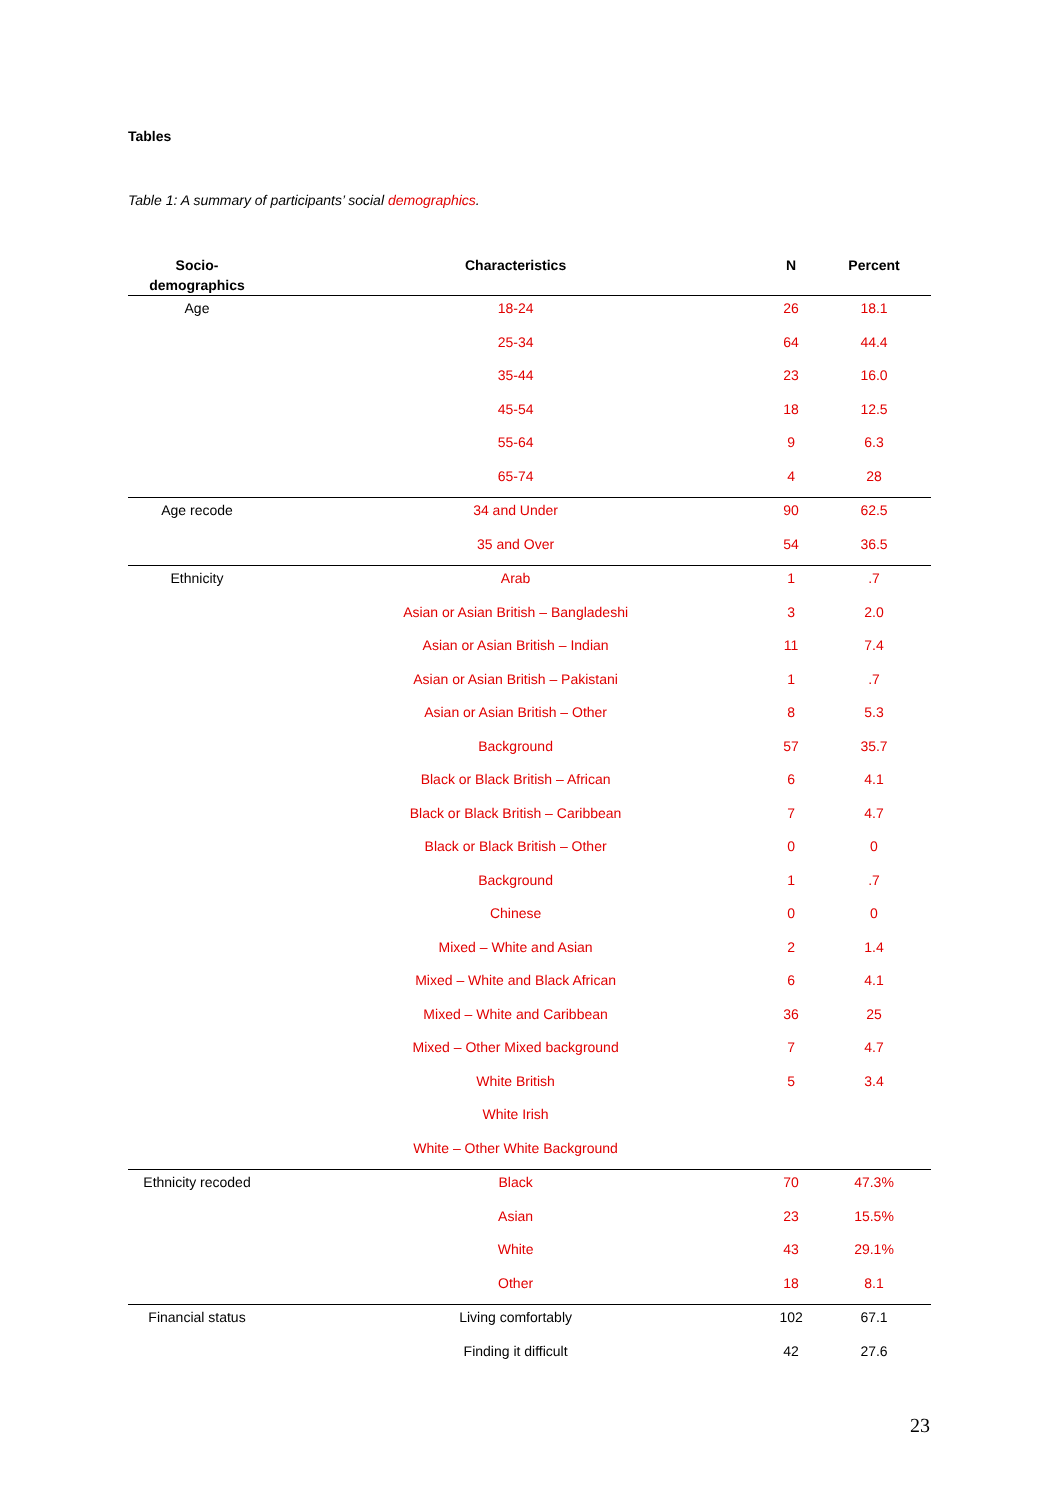Tables
Table 1: A summary of participants’ social demographics.
| Socio- demographics | Characteristics | N | Percent |
| --- | --- | --- | --- |
| Age | 18-24 | 26 | 18.1 |
| | 25-34 | 64 | 44.4 |
| | 35-44 | 23 | 16.0 |
| | 45-54 | 18 | 12.5 |
| | 55-64 | 9 | 6.3 |
| | 65-74 | 4 | 28 |
| Age recode | 34 and Under | 90 | 62.5 |
| | 35 and Over | 54 | 36.5 |
| Ethnicity | Arab | 1 | .7 |
| | Asian or Asian British – Bangladeshi | 3 | 2.0 |
| | Asian or Asian British – Indian | 11 | 7.4 |
| | Asian or Asian British – Pakistani | 1 | .7 |
| | Asian or Asian British – Other | 8 | 5.3 |
| | Background | 57 | 35.7 |
| | Black or Black British – African | 6 | 4.1 |
| | Black or Black British – Caribbean | 7 | 4.7 |
| | Black or Black British – Other | 0 | 0 |
| | Background | 1 | .7 |
| | Chinese | 0 | 0 |
| | Mixed – White and Asian | 2 | 1.4 |
| | Mixed – White and Black African | 6 | 4.1 |
| | Mixed – White and Caribbean | 36 | 25 |
| | Mixed – Other Mixed background | 7 | 4.7 |
| | White British | 5 | 3.4 |
| | White Irish | | |
| | White – Other White Background | | |
| Ethnicity recoded | Black | 70 | 47.3% |
| | Asian | 23 | 15.5% |
| | White | 43 | 29.1% |
| | Other | 18 | 8.1 |
| Financial status | Living comfortably | 102 | 67.1 |
| | Finding it difficult | 42 | 27.6 |
23